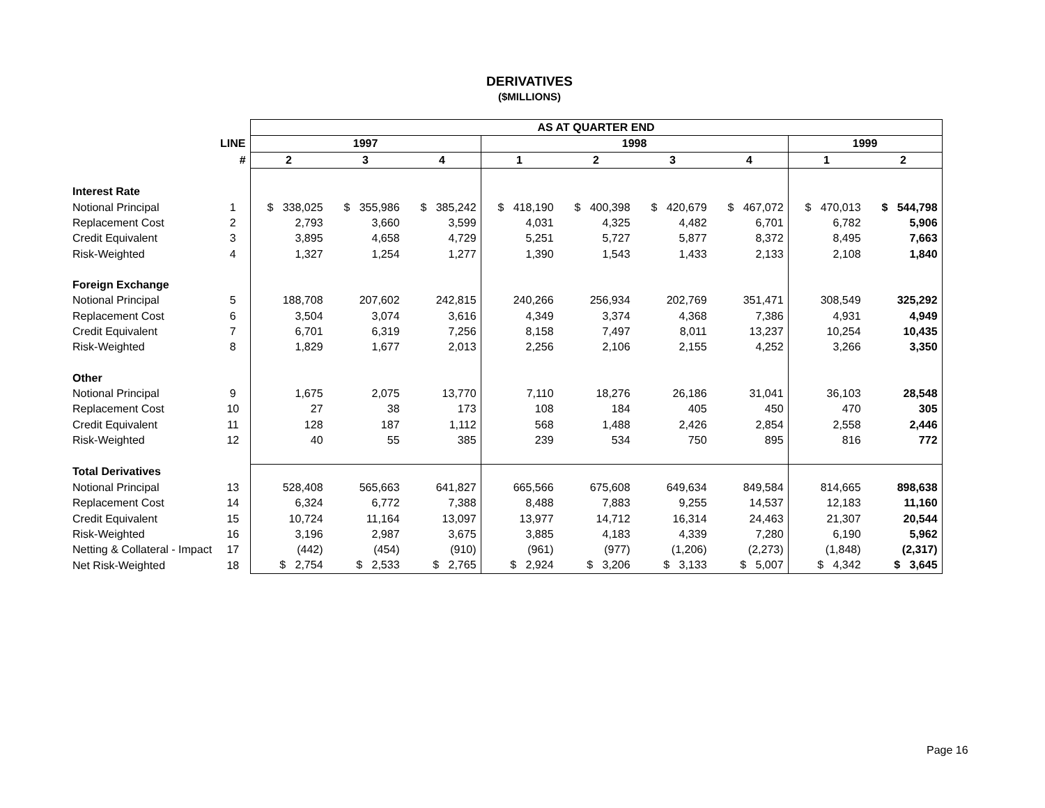DERIVATIVES
($MILLIONS)
| | | AS AT QUARTER END | | | | | | | | |
| | LINE | 1997 | | | 1998 | | | | 1999 | |
| | # | 2 | 3 | 4 | 1 | 2 | 3 | 4 | 1 | 2 |
| Interest Rate | | | | | | | | | | |
| Notional Principal | 1 | $ 338,025 | $ 355,986 | $ 385,242 | $ 418,190 | $ 400,398 | $ 420,679 | $ 467,072 | $ 470,013 | $ 544,798 |
| Replacement Cost | 2 | 2,793 | 3,660 | 3,599 | 4,031 | 4,325 | 4,482 | 6,701 | 6,782 | 5,906 |
| Credit Equivalent | 3 | 3,895 | 4,658 | 4,729 | 5,251 | 5,727 | 5,877 | 8,372 | 8,495 | 7,663 |
| Risk-Weighted | 4 | 1,327 | 1,254 | 1,277 | 1,390 | 1,543 | 1,433 | 2,133 | 2,108 | 1,840 |
| Foreign Exchange | | | | | | | | | | |
| Notional Principal | 5 | 188,708 | 207,602 | 242,815 | 240,266 | 256,934 | 202,769 | 351,471 | 308,549 | 325,292 |
| Replacement Cost | 6 | 3,504 | 3,074 | 3,616 | 4,349 | 3,374 | 4,368 | 7,386 | 4,931 | 4,949 |
| Credit Equivalent | 7 | 6,701 | 6,319 | 7,256 | 8,158 | 7,497 | 8,011 | 13,237 | 10,254 | 10,435 |
| Risk-Weighted | 8 | 1,829 | 1,677 | 2,013 | 2,256 | 2,106 | 2,155 | 4,252 | 3,266 | 3,350 |
| Other | | | | | | | | | | |
| Notional Principal | 9 | 1,675 | 2,075 | 13,770 | 7,110 | 18,276 | 26,186 | 31,041 | 36,103 | 28,548 |
| Replacement Cost | 10 | 27 | 38 | 173 | 108 | 184 | 405 | 450 | 470 | 305 |
| Credit Equivalent | 11 | 128 | 187 | 1,112 | 568 | 1,488 | 2,426 | 2,854 | 2,558 | 2,446 |
| Risk-Weighted | 12 | 40 | 55 | 385 | 239 | 534 | 750 | 895 | 816 | 772 |
| Total Derivatives | | | | | | | | | | |
| Notional Principal | 13 | 528,408 | 565,663 | 641,827 | 665,566 | 675,608 | 649,634 | 849,584 | 814,665 | 898,638 |
| Replacement Cost | 14 | 6,324 | 6,772 | 7,388 | 8,488 | 7,883 | 9,255 | 14,537 | 12,183 | 11,160 |
| Credit Equivalent | 15 | 10,724 | 11,164 | 13,097 | 13,977 | 14,712 | 16,314 | 24,463 | 21,307 | 20,544 |
| Risk-Weighted | 16 | 3,196 | 2,987 | 3,675 | 3,885 | 4,183 | 4,339 | 7,280 | 6,190 | 5,962 |
| Netting & Collateral - Impact | 17 | (442) | (454) | (910) | (961) | (977) | (1,206) | (2,273) | (1,848) | (2,317) |
| Net Risk-Weighted | 18 | $ 2,754 | $ 2,533 | $ 2,765 | $ 2,924 | $ 3,206 | $ 3,133 | $ 5,007 | $ 4,342 | $ 3,645 |
Page 16